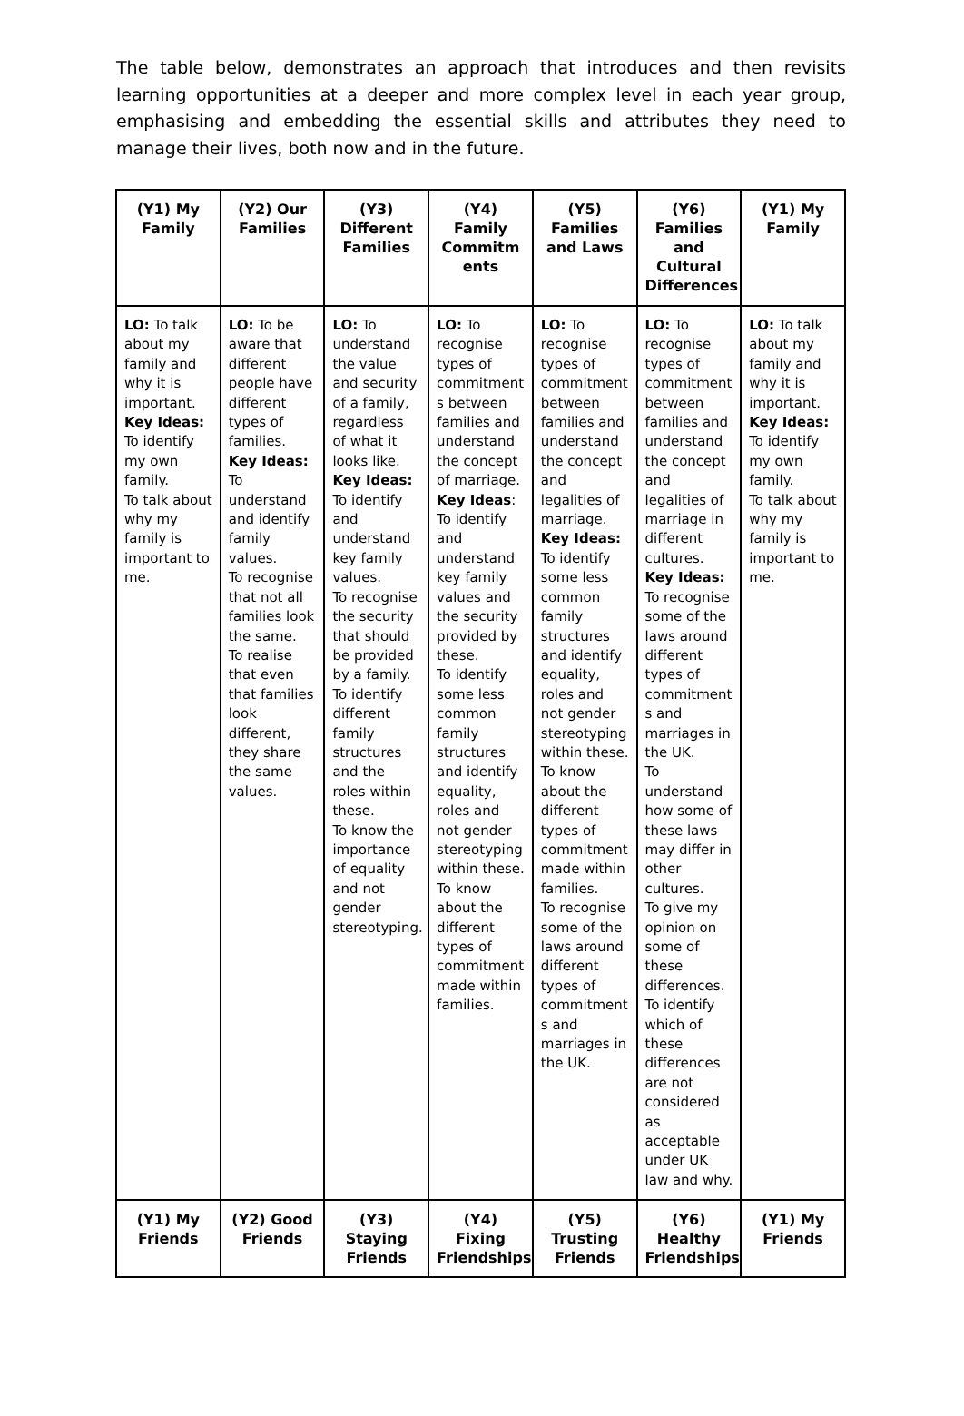The table below, demonstrates an approach that introduces and then revisits learning opportunities at a deeper and more complex level in each year group, emphasising and embedding the essential skills and attributes they need to manage their lives, both now and in the future.
| (Y1) My Family | (Y2) Our Families | (Y3) Different Families | (Y4) Family Commitm ents | (Y5) Families and Laws | (Y6) Families and Cultural Differences | (Y1) My Family |
| LO: To talk about my family and why it is important. Key Ideas: To identify my own family. To talk about why my family is important to me. | LO: To be aware that different people have different types of families. Key Ideas: To understand and identify family values. To recognise that not all families look the same. To realise that even that families look different, they share the same values. | LO: To understand the value and security of a family, regardless of what it looks like. Key Ideas: To identify and understand key family values. To recognise the security that should be provided by a family. To identify different family structures and the roles within these. To know the importance of equality and not gender stereotyping. | LO: To recognise types of commitment s between families and understand the concept of marriage. Key Ideas : To identify and understand key family values and the security provided by these. To identify some less common family structures and identify equality, roles and not gender stereotyping within these. To know about the different types of commitment made within families. | LO: To recognise types of commitment between families and understand the concept and legalities of marriage. Key Ideas: To identify some less common family structures and identify equality, roles and not gender stereotyping within these. To know about the different types of commitment made within families. To recognise some of the laws around different types of commitment s and marriages in the UK. | LO: To recognise types of commitment between families and understand the concept and legalities of marriage in different cultures. Key Ideas: To recognise some of the laws around different types of commitment s and marriages in the UK. To understand how some of these laws may differ in other cultures. To give my opinion on some of these differences. To identify which of these differences are not considered as acceptable under UK law and why. | LO: To talk about my family and why it is important. Key Ideas: To identify my own family. To talk about why my family is important to me. |
| (Y1) My Friends | (Y2) Good Friends | (Y3) Staying Friends | (Y4) Fixing Friendships | (Y5) Trusting Friends | (Y6) Healthy Friendships | (Y1) My Friends |